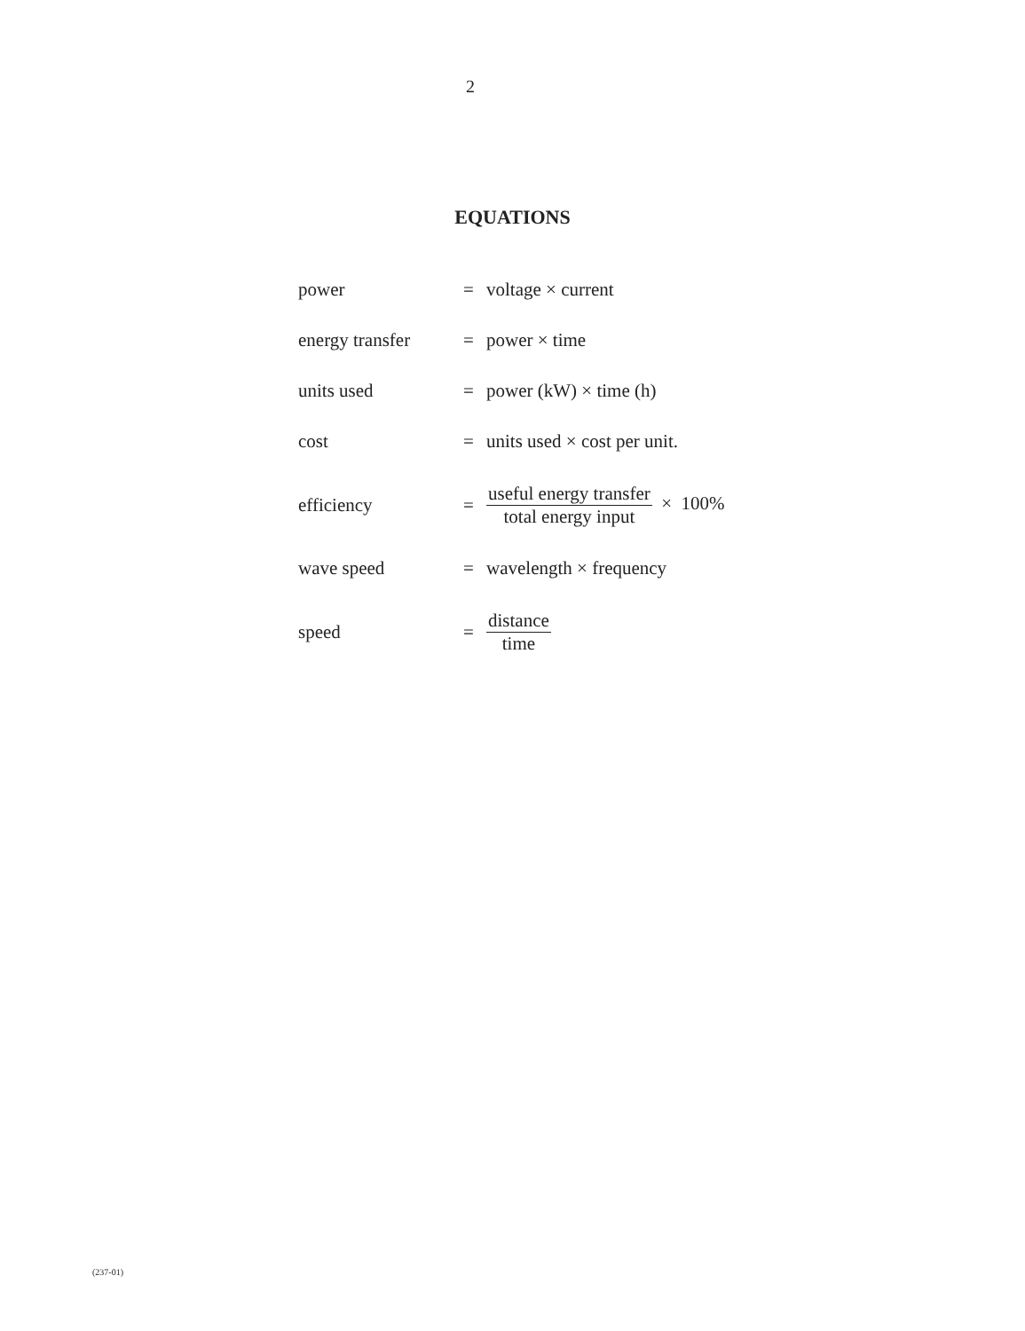2
EQUATIONS
| power | = | voltage × current |
| energy transfer | = | power × time |
| units used | = | power (kW) × time (h) |
| cost | = | units used × cost per unit. |
| efficiency | = | useful energy transfer total energy input × 100% |
| wave speed | = | wavelength × frequency |
| speed | = | distance time |
(237-01)